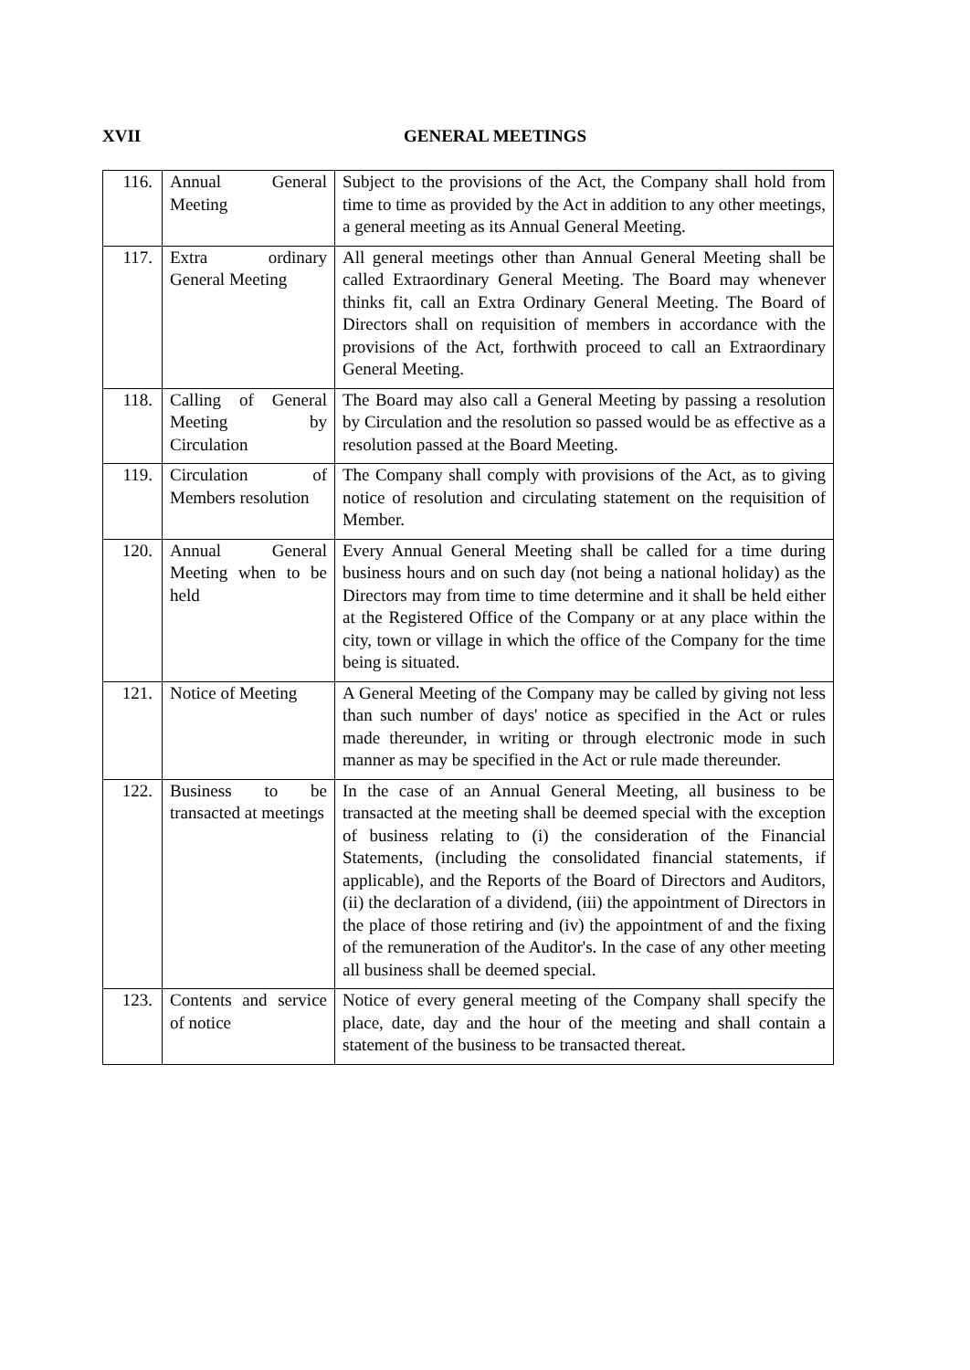XVII GENERAL MEETINGS
| 116. | Annual General Meeting | Subject to the provisions of the Act, the Company shall hold from time to time as provided by the Act in addition to any other meetings, a general meeting as its Annual General Meeting. |
| 117. | Extra ordinary General Meeting | All general meetings other than Annual General Meeting shall be called Extraordinary General Meeting. The Board may whenever thinks fit, call an Extra Ordinary General Meeting. The Board of Directors shall on requisition of members in accordance with the provisions of the Act, forthwith proceed to call an Extraordinary General Meeting. |
| 118. | Calling of General Meeting by Circulation | The Board may also call a General Meeting by passing a resolution by Circulation and the resolution so passed would be as effective as a resolution passed at the Board Meeting. |
| 119. | Circulation of Members resolution | The Company shall comply with provisions of the Act, as to giving notice of resolution and circulating statement on the requisition of Member. |
| 120. | Annual General Meeting when to be held | Every Annual General Meeting shall be called for a time during business hours and on such day (not being a national holiday) as the Directors may from time to time determine and it shall be held either at the Registered Office of the Company or at any place within the city, town or village in which the office of the Company for the time being is situated. |
| 121. | Notice of Meeting | A General Meeting of the Company may be called by giving not less than such number of days' notice as specified in the Act or rules made thereunder, in writing or through electronic mode in such manner as may be specified in the Act or rule made thereunder. |
| 122. | Business to be transacted at meetings | In the case of an Annual General Meeting, all business to be transacted at the meeting shall be deemed special with the exception of business relating to (i) the consideration of the Financial Statements, (including the consolidated financial statements, if applicable), and the Reports of the Board of Directors and Auditors, (ii) the declaration of a dividend, (iii) the appointment of Directors in the place of those retiring and (iv) the appointment of and the fixing of the remuneration of the Auditor's. In the case of any other meeting all business shall be deemed special. |
| 123. | Contents and service of notice | Notice of every general meeting of the Company shall specify the place, date, day and the hour of the meeting and shall contain a statement of the business to be transacted thereat. |